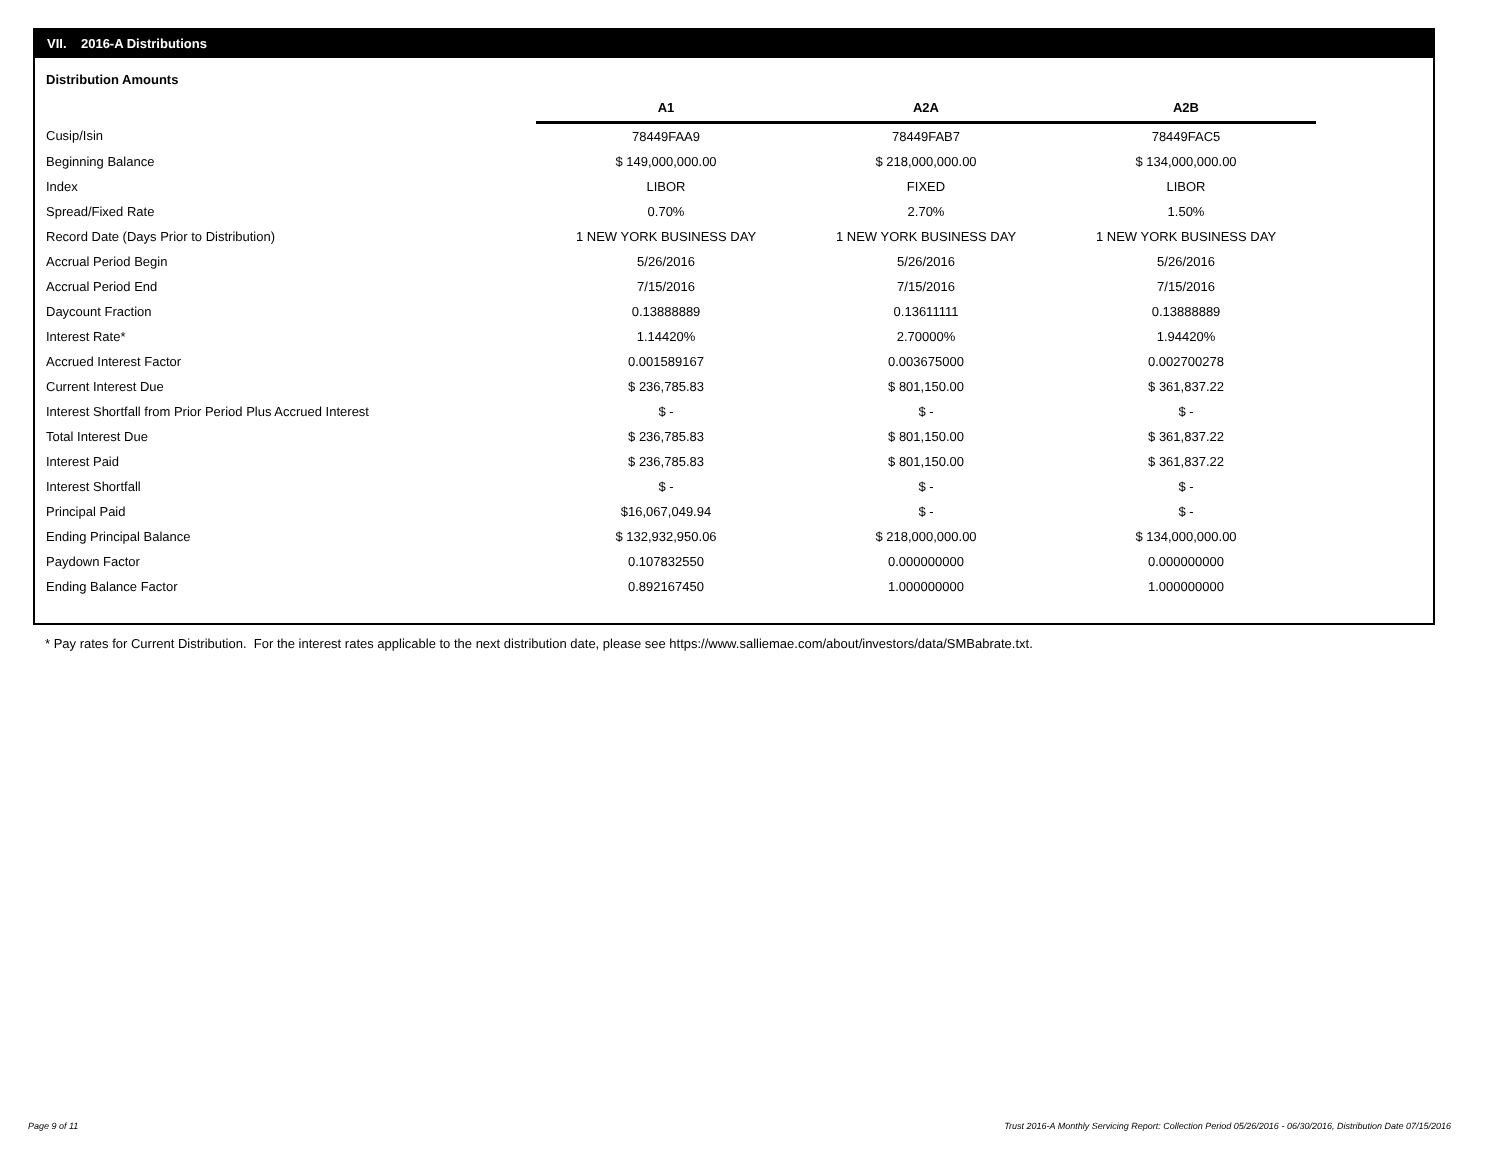VII. 2016-A Distributions
Distribution Amounts
| | A1 | A2A | A2B |
| --- | --- | --- | --- |
| Cusip/Isin | 78449FAA9 | 78449FAB7 | 78449FAC5 |
| Beginning Balance | $ 149,000,000.00 | $ 218,000,000.00 | $ 134,000,000.00 |
| Index | LIBOR | FIXED | LIBOR |
| Spread/Fixed Rate | 0.70% | 2.70% | 1.50% |
| Record Date (Days Prior to Distribution) | 1 NEW YORK BUSINESS DAY | 1 NEW YORK BUSINESS DAY | 1 NEW YORK BUSINESS DAY |
| Accrual Period Begin | 5/26/2016 | 5/26/2016 | 5/26/2016 |
| Accrual Period End | 7/15/2016 | 7/15/2016 | 7/15/2016 |
| Daycount Fraction | 0.13888889 | 0.13611111 | 0.13888889 |
| Interest Rate* | 1.14420% | 2.70000% | 1.94420% |
| Accrued Interest Factor | 0.001589167 | 0.003675000 | 0.002700278 |
| Current Interest Due | $ 236,785.83 | $ 801,150.00 | $ 361,837.22 |
| Interest Shortfall from Prior Period Plus Accrued Interest | $ - | $ - | $ - |
| Total Interest Due | $ 236,785.83 | $ 801,150.00 | $ 361,837.22 |
| Interest Paid | $ 236,785.83 | $ 801,150.00 | $ 361,837.22 |
| Interest Shortfall | $ - | $ - | $ - |
| Principal Paid | $16,067,049.94 | $ - | $ - |
| Ending Principal Balance | $ 132,932,950.06 | $ 218,000,000.00 | $ 134,000,000.00 |
| Paydown Factor | 0.107832550 | 0.000000000 | 0.000000000 |
| Ending Balance Factor | 0.892167450 | 1.000000000 | 1.000000000 |
* Pay rates for Current Distribution. For the interest rates applicable to the next distribution date, please see https://www.salliemae.com/about/investors/data/SMBabrate.txt.
Page 9 of 11
Trust 2016-A Monthly Servicing Report: Collection Period 05/26/2016 - 06/30/2016, Distribution Date 07/15/2016